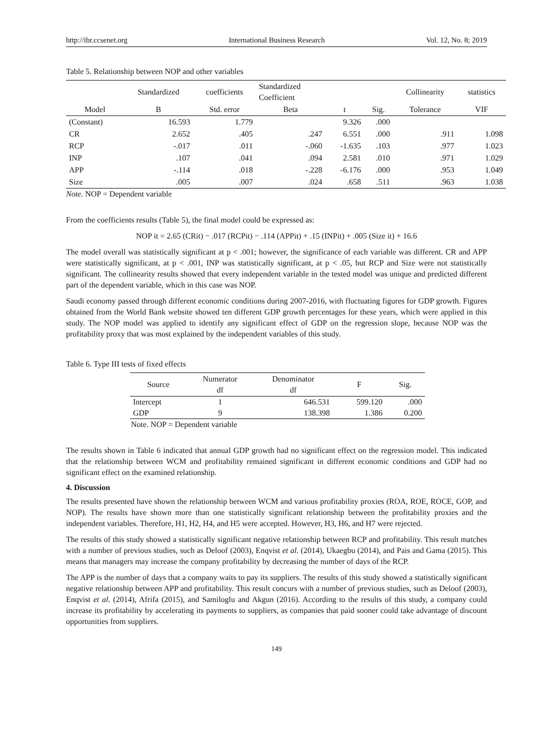http://ibr.ccsenet.org International Business Research Vol. 12, No. 8; 2019
Table 5. Relationship between NOP and other variables
| | Standardized | coefficients | Standardized Coefficient | | | Collinearity | statistics |
| --- | --- | --- | --- | --- | --- | --- | --- |
| Model | B | Std. error | Beta | t | Sig. | Tolerance | VIF |
| (Constant) | 16.593 | 1.779 | | 9.326 | .000 | | |
| CR | 2.652 | .405 | .247 | 6.551 | .000 | .911 | 1.098 |
| RCP | -.017 | .011 | -.060 | -1.635 | .103 | .977 | 1.023 |
| INP | .107 | .041 | .094 | 2.581 | .010 | .971 | 1.029 |
| APP | -.114 | .018 | -.228 | -6.176 | .000 | .953 | 1.049 |
| Size | .005 | .007 | .024 | .658 | .511 | .963 | 1.038 |
Note. NOP = Dependent variable
From the coefficients results (Table 5), the final model could be expressed as:
NOP it = 2.65 (CRit) − .017 (RCPit) − .114 (APPit) + .15 (INPit) + .005 (Size it) + 16.6
The model overall was statistically significant at p < .001; however, the significance of each variable was different. CR and APP were statistically significant, at p < .001, INP was statistically significant, at p < .05, but RCP and Size were not statistically significant. The collinearity results showed that every independent variable in the tested model was unique and predicted different part of the dependent variable, which in this case was NOP.
Saudi economy passed through different economic conditions during 2007-2016, with fluctuating figures for GDP growth. Figures obtained from the World Bank website showed ten different GDP growth percentages for these years, which were applied in this study. The NOP model was applied to identify any significant effect of GDP on the regression slope, because NOP was the profitability proxy that was most explained by the independent variables of this study.
Table 6. Type III tests of fixed effects
| Source | Numerator df | Denominator df | F | Sig. |
| --- | --- | --- | --- | --- |
| Intercept | 1 | 646.531 | 599.120 | .000 |
| GDP | 9 | 138.398 | 1.386 | 0.200 |
Note. NOP = Dependent variable
The results shown in Table 6 indicated that annual GDP growth had no significant effect on the regression model. This indicated that the relationship between WCM and profitability remained significant in different economic conditions and GDP had no significant effect on the examined relationship.
4. Discussion
The results presented have shown the relationship between WCM and various profitability proxies (ROA, ROE, ROCE, GOP, and NOP). The results have shown more than one statistically significant relationship between the profitability proxies and the independent variables. Therefore, H1, H2, H4, and H5 were accepted. However, H3, H6, and H7 were rejected.
The results of this study showed a statistically significant negative relationship between RCP and profitability. This result matches with a number of previous studies, such as Deloof (2003), Enqvist et al. (2014), Ukaegbu (2014), and Pais and Gama (2015). This means that managers may increase the company profitability by decreasing the number of days of the RCP.
The APP is the number of days that a company waits to pay its suppliers. The results of this study showed a statistically significant negative relationship between APP and profitability. This result concurs with a number of previous studies, such as Deloof (2003), Enqvist et al. (2014), Afrifa (2015), and Samiloglu and Akgun (2016). According to the results of this study, a company could increase its profitability by accelerating its payments to suppliers, as companies that paid sooner could take advantage of discount opportunities from suppliers.
149